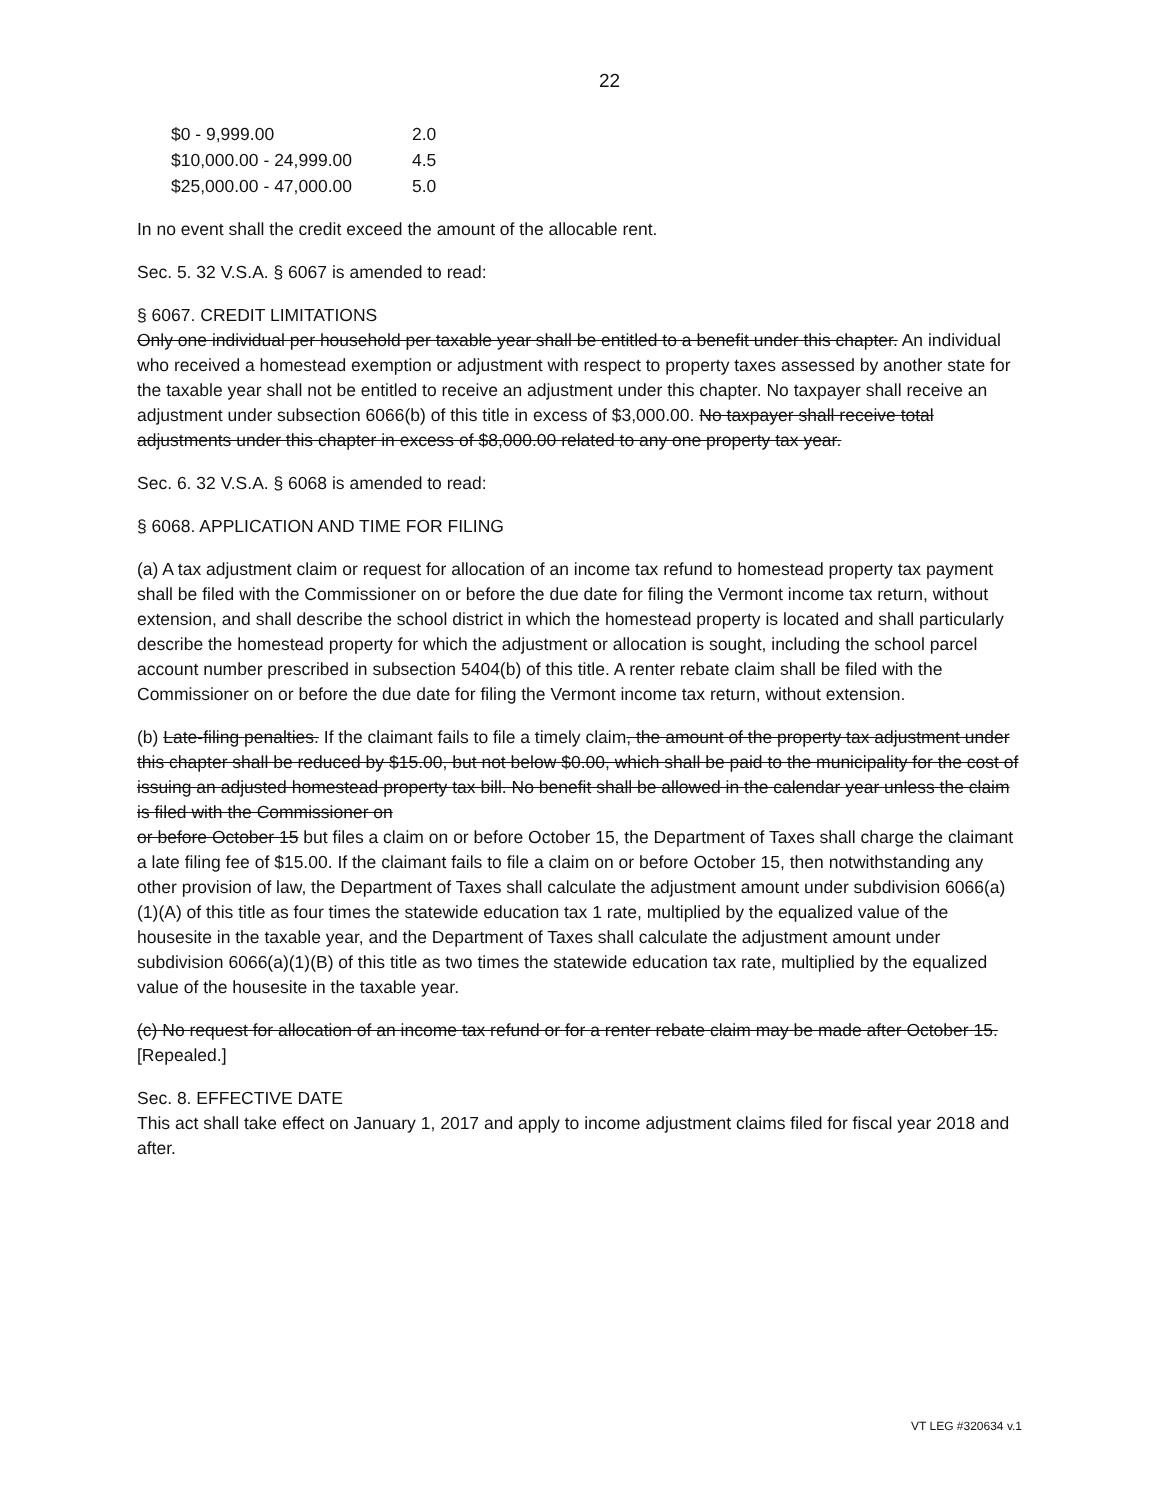22
| $0 - 9,999.00 | 2.0 |
| $10,000.00 - 24,999.00 | 4.5 |
| $25,000.00 - 47,000.00 | 5.0 |
In no event shall the credit exceed the amount of the allocable rent.
Sec. 5. 32 V.S.A. § 6067 is amended to read:
§ 6067. CREDIT LIMITATIONS
Only one individual per household per taxable year shall be entitled to a benefit under this chapter. An individual who received a homestead exemption or adjustment with respect to property taxes assessed by another state for the taxable year shall not be entitled to receive an adjustment under this chapter. No taxpayer shall receive an adjustment under subsection 6066(b) of this title in excess of $3,000.00. No taxpayer shall receive total adjustments under this chapter in excess of $8,000.00 related to any one property tax year.
Sec. 6. 32 V.S.A. § 6068 is amended to read:
§ 6068. APPLICATION AND TIME FOR FILING
(a) A tax adjustment claim or request for allocation of an income tax refund to homestead property tax payment shall be filed with the Commissioner on or before the due date for filing the Vermont income tax return, without extension, and shall describe the school district in which the homestead property is located and shall particularly describe the homestead property for which the adjustment or allocation is sought, including the school parcel
account number prescribed in subsection 5404(b) of this title. A renter rebate claim shall be filed with the Commissioner on or before the due date for filing the Vermont income tax return, without extension.
(b) Late-filing penalties. If the claimant fails to file a timely claim, the amount of the property tax adjustment under this chapter shall be reduced by $15.00, but not below $0.00, which shall be paid to the municipality for the cost of issuing an adjusted homestead property tax bill. No benefit shall be allowed in the calendar year unless the claim is filed with the Commissioner on
or before October 15 but files a claim on or before October 15, the Department of Taxes shall charge the claimant a late filing fee of $15.00. If the claimant fails to file a claim on or before October 15, then notwithstanding any other provision of law, the Department of Taxes shall calculate the adjustment amount under subdivision 6066(a)(1)(A) of this title as four times the statewide education tax 1 rate, multiplied by the equalized value of the housesite in the taxable year, and the Department of Taxes shall calculate the adjustment amount under subdivision 6066(a)(1)(B) of this title as two times the statewide education tax rate, multiplied by the equalized value of the housesite in the taxable year.
(c) No request for allocation of an income tax refund or for a renter rebate claim may be made after October 15. [Repealed.]
Sec. 8. EFFECTIVE DATE
This act shall take effect on January 1, 2017 and apply to income adjustment claims filed for fiscal year 2018 and after.
VT LEG #320634 v.1